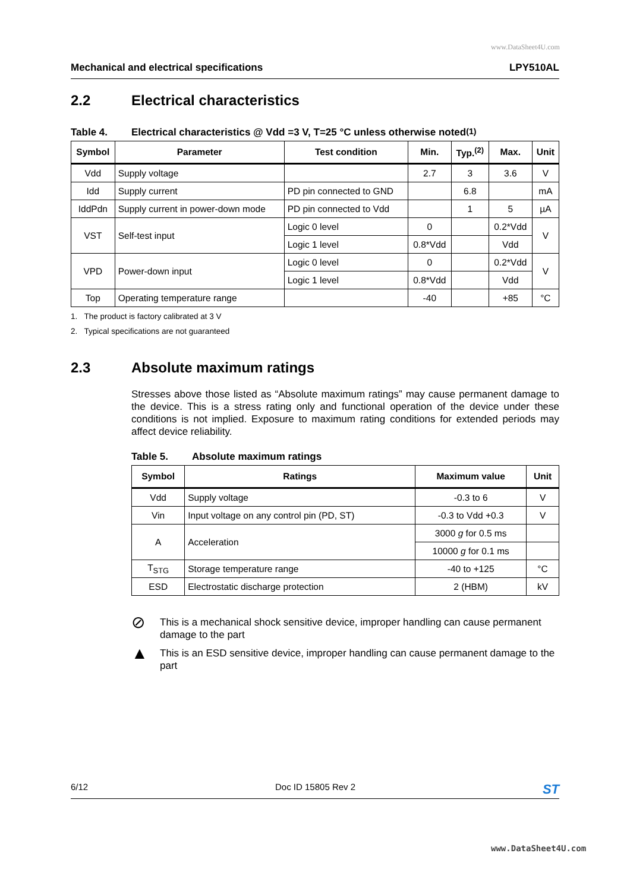www.DataSheet4U.com
Mechanical and electrical specifications LPY510AL
2.2 Electrical characteristics
Table 4. Electrical characteristics @ Vdd =3 V, T=25 °C unless otherwise noted<sup>(1)</sup>
| Symbol | Parameter | Test condition | Min. | Typ.<sup>(2)</sup> | Max. | Unit |
| --- | --- | --- | --- | --- | --- | --- |
| Vdd | Supply voltage | | 2.7 | 3 | 3.6 | V |
| Idd | Supply current | PD pin connected to GND | | 6.8 | | mA |
| IddPdn | Supply current in power-down mode | PD pin connected to Vdd | | 1 | 5 | µA |
| VST | Self-test input | Logic 0 level | 0 | | 0.2*Vdd | V |
| | | Logic 1 level | 0.8*Vdd | | Vdd | |
| VPD | Power-down input | Logic 0 level | 0 | | 0.2*Vdd | V |
| | | Logic 1 level | 0.8*Vdd | | Vdd | |
| Top | Operating temperature range | | -40 | | +85 | °C |
1. The product is factory calibrated at 3 V
2. Typical specifications are not guaranteed
2.3 Absolute maximum ratings
Stresses above those listed as “Absolute maximum ratings” may cause permanent damage to the device. This is a stress rating only and functional operation of the device under these conditions is not implied. Exposure to maximum rating conditions for extended periods may affect device reliability.
Table 5. Absolute maximum ratings
| Symbol | Ratings | Maximum value | Unit |
| --- | --- | --- | --- |
| Vdd | Supply voltage | -0.3 to 6 | V |
| Vin | Input voltage on any control pin (PD, ST) | -0.3 to Vdd +0.3 | V |
| A | Acceleration | 3000 g for 0.5 ms | |
| | | 10000 g for 0.1 ms | |
| T<sub>STG</sub> | Storage temperature range | -40 to +125 | °C |
| ESD | Electrostatic discharge protection | 2 (HBM) | kV |
⊘
This is a mechanical shock sensitive device, improper handling can cause permanent damage to the part
▲
This is an ESD sensitive device, improper handling can cause permanent damage to the part
6/12 Doc ID 15805 Rev 2 ST
www.DataSheet4U.com